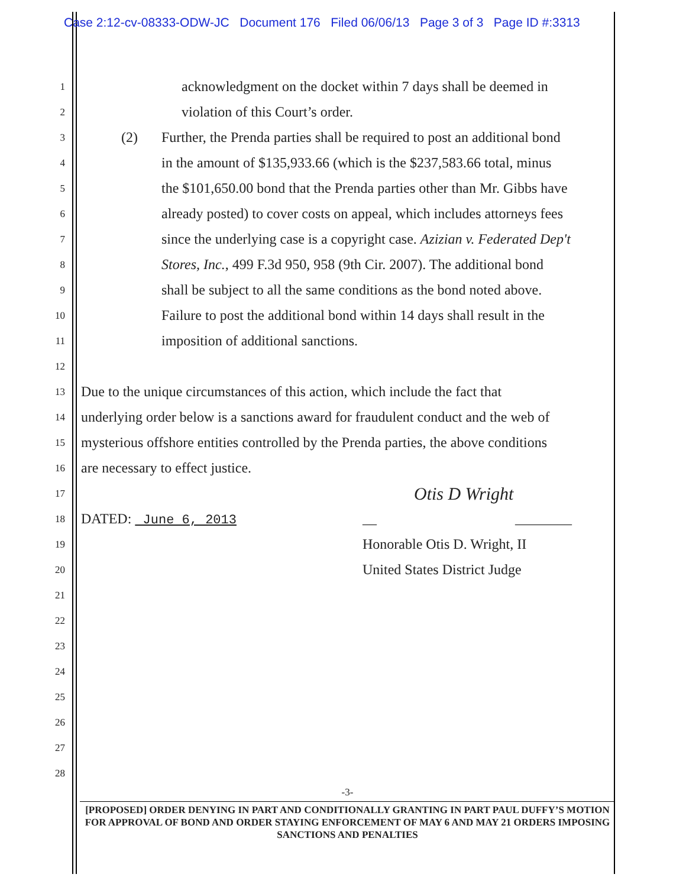Case 2:12-cv-08333-ODW-JC Document 176 Filed 06/06/13 Page 3 of 3 Page ID #:3313
1 acknowledgment on the docket within 7 days shall be deemed in
2 violation of this Court’s order.
3 (2) Further, the Prenda parties shall be required to post an additional bond
4 in the amount of $135,933.66 (which is the $237,583.66 total, minus
5 the $101,650.00 bond that the Prenda parties other than Mr. Gibbs have
6 already posted) to cover costs on appeal, which includes attorneys fees
7 since the underlying case is a copyright case. Azizian v. Federated Dep't
8 Stores, Inc., 499 F.3d 950, 958 (9th Cir. 2007). The additional bond
9 shall be subject to all the same conditions as the bond noted above.
10 Failure to post the additional bond within 14 days shall result in the
11 imposition of additional sanctions.
12
13 Due to the unique circumstances of this action, which include the fact that
14 underlying order below is a sanctions award for fraudulent conduct and the web of
15 mysterious offshore entities controlled by the Prenda parties, the above conditions
16 are necessary to effect justice.
17 Otis D Wright
18 DATED: June 6, 2013 __ ________
19 Honorable Otis D. Wright, II
20 United States District Judge
21
22
23
24
25
26
27
28
-3-
[PROPOSED] ORDER DENYING IN PART AND CONDITIONALLY GRANTING IN PART PAUL DUFFY’S MOTION FOR APPROVAL OF BOND AND ORDER STAYING ENFORCEMENT OF MAY 6 AND MAY 21 ORDERS IMPOSING SANCTIONS AND PENALTIES